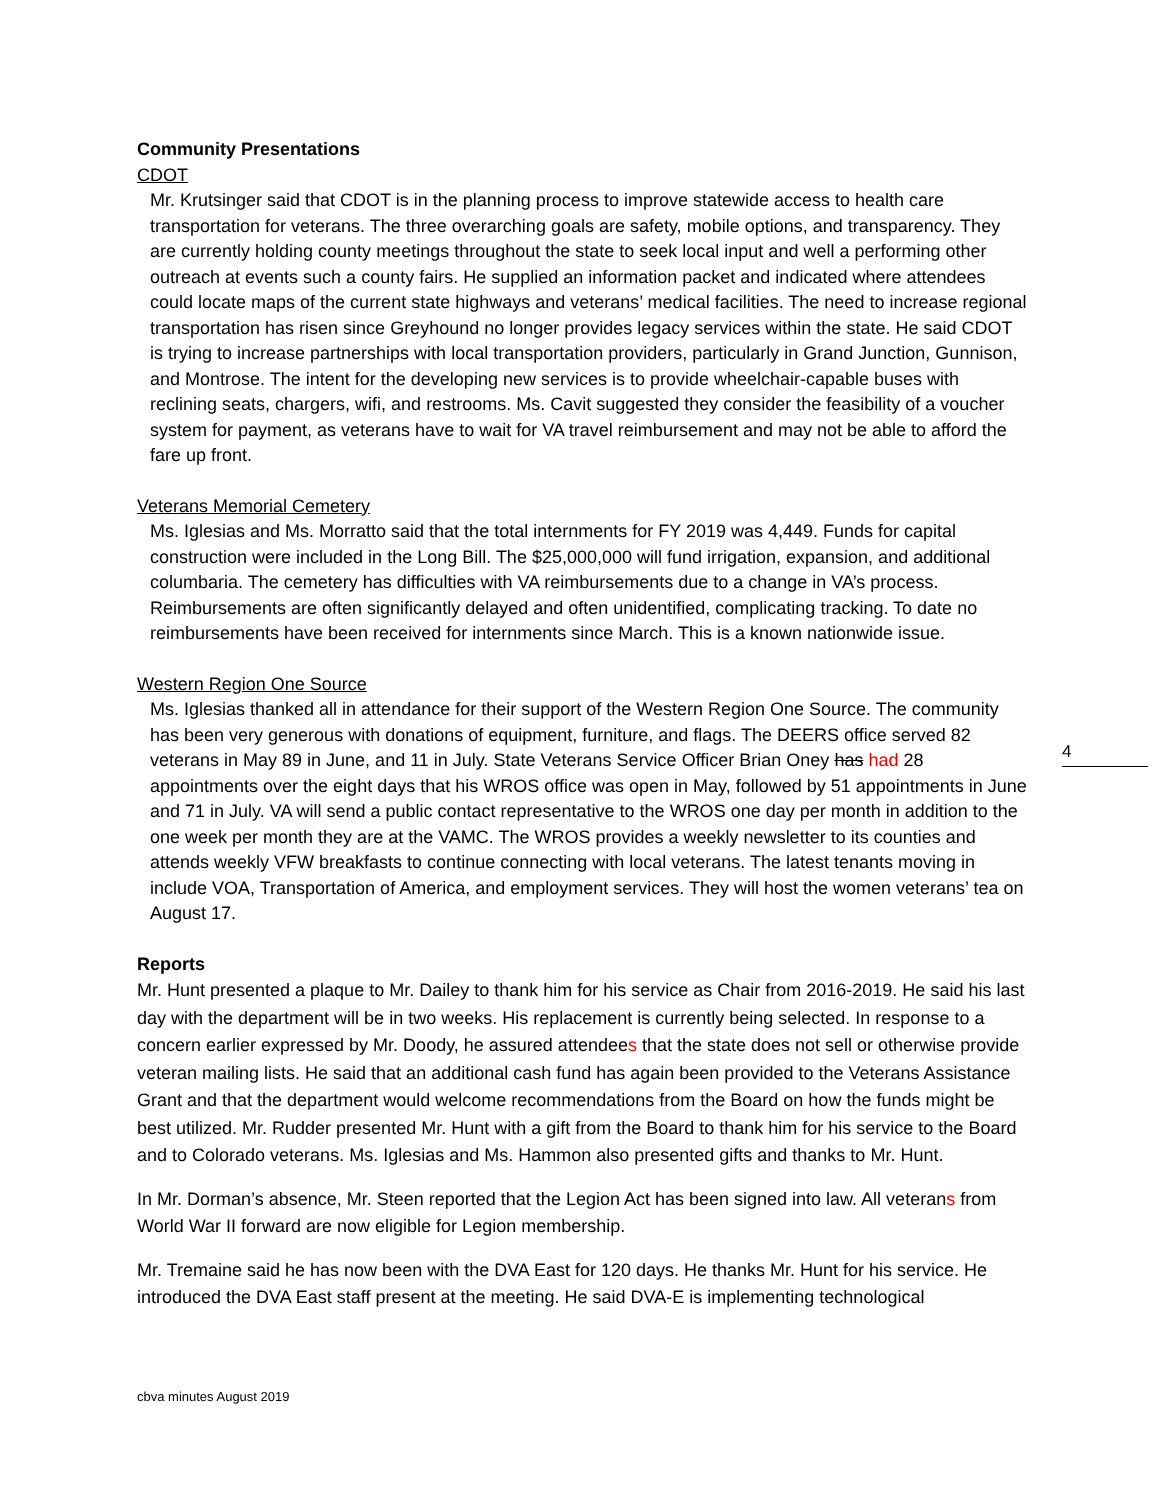Community Presentations
CDOT
Mr. Krutsinger said that CDOT is in the planning process to improve statewide access to health care transportation for veterans. The three overarching goals are safety, mobile options, and transparency. They are currently holding county meetings throughout the state to seek local input and well a performing other outreach at events such a county fairs. He supplied an information packet and indicated where attendees could locate maps of the current state highways and veterans’ medical facilities. The need to increase regional transportation has risen since Greyhound no longer provides legacy services within the state. He said CDOT is trying to increase partnerships with local transportation providers, particularly in Grand Junction, Gunnison, and Montrose. The intent for the developing new services is to provide wheelchair-capable buses with reclining seats, chargers, wifi, and restrooms. Ms. Cavit suggested they consider the feasibility of a voucher system for payment, as veterans have to wait for VA travel reimbursement and may not be able to afford the fare up front.
Veterans Memorial Cemetery
Ms. Iglesias and Ms. Morratto said that the total internments for FY 2019 was 4,449. Funds for capital construction were included in the Long Bill. The $25,000,000 will fund irrigation, expansion, and additional columbaria. The cemetery has difficulties with VA reimbursements due to a change in VA’s process. Reimbursements are often significantly delayed and often unidentified, complicating tracking. To date no reimbursements have been received for internments since March. This is a known nationwide issue.
Western Region One Source
Ms. Iglesias thanked all in attendance for their support of the Western Region One Source. The community has been very generous with donations of equipment, furniture, and flags. The DEERS office served 82 veterans in May 89 in June, and 11 in July. State Veterans Service Officer Brian Oney has had 28 appointments over the eight days that his WROS office was open in May, followed by 51 appointments in June and 71 in July. VA will send a public contact representative to the WROS one day per month in addition to the one week per month they are at the VAMC. The WROS provides a weekly newsletter to its counties and attends weekly VFW breakfasts to continue connecting with local veterans. The latest tenants moving in include VOA, Transportation of America, and employment services. They will host the women veterans’ tea on August 17.
Reports
Mr. Hunt presented a plaque to Mr. Dailey to thank him for his service as Chair from 2016-2019. He said his last day with the department will be in two weeks. His replacement is currently being selected. In response to a concern earlier expressed by Mr. Doody, he assured attendees that the state does not sell or otherwise provide veteran mailing lists. He said that an additional cash fund has again been provided to the Veterans Assistance Grant and that the department would welcome recommendations from the Board on how the funds might be best utilized. Mr. Rudder presented Mr. Hunt with a gift from the Board to thank him for his service to the Board and to Colorado veterans. Ms. Iglesias and Ms. Hammon also presented gifts and thanks to Mr. Hunt.
In Mr. Dorman’s absence, Mr. Steen reported that the Legion Act has been signed into law. All veterans from World War II forward are now eligible for Legion membership.
Mr. Tremaine said he has now been with the DVA East for 120 days. He thanks Mr. Hunt for his service. He introduced the DVA East staff present at the meeting. He said DVA-E is implementing technological
4
cbva minutes August 2019